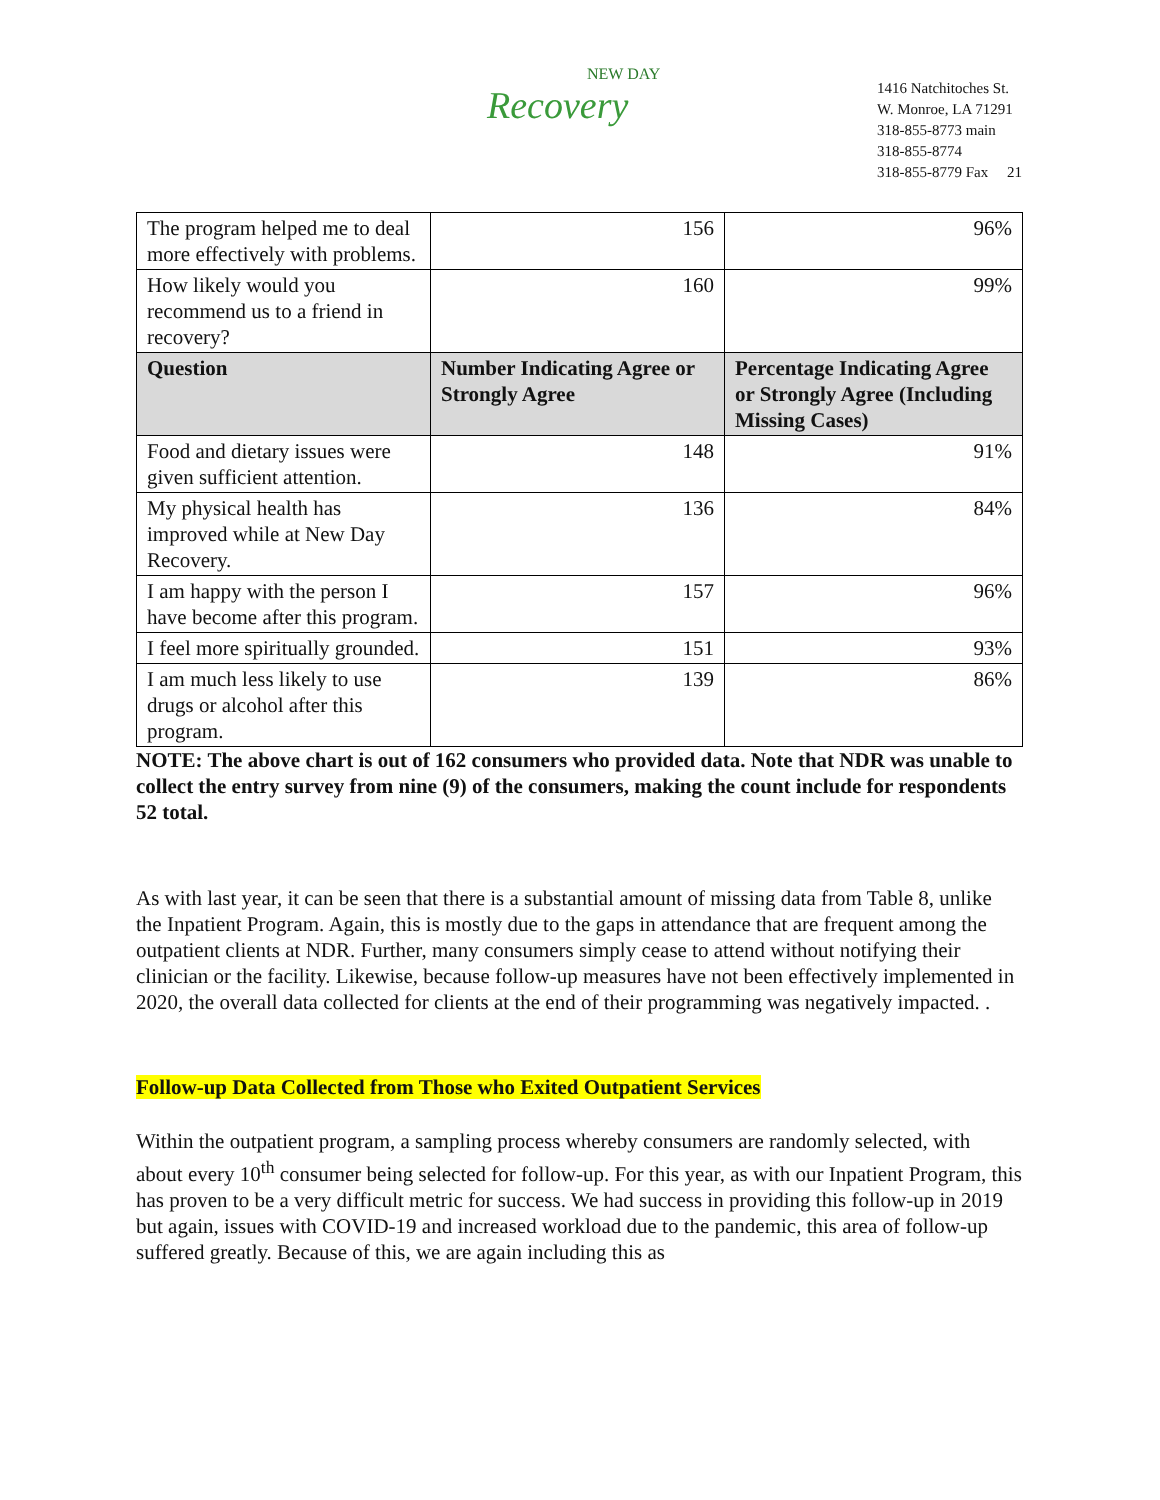NEW DAY
Recovery
1416 Natchitoches St.
W. Monroe, LA 71291
318-855-8773 main
318-855-8774
318-855-8779 Fax 21
| The program helped me to deal more effectively with problems. | 156 | 96% |
| How likely would you recommend us to a friend in recovery? | 160 | 99% |
| Question | Number Indicating Agree or Strongly Agree | Percentage Indicating Agree or Strongly Agree (Including Missing Cases) |
| Food and dietary issues were given sufficient attention. | 148 | 91% |
| My physical health has improved while at New Day Recovery. | 136 | 84% |
| I am happy with the person I have become after this program. | 157 | 96% |
| I feel more spiritually grounded. | 151 | 93% |
| I am much less likely to use drugs or alcohol after this program. | 139 | 86% |
NOTE: The above chart is out of 162 consumers who provided data. Note that NDR was unable to collect the entry survey from nine (9) of the consumers, making the count include for respondents 52 total.
As with last year, it can be seen that there is a substantial amount of missing data from Table 8, unlike the Inpatient Program. Again, this is mostly due to the gaps in attendance that are frequent among the outpatient clients at NDR. Further, many consumers simply cease to attend without notifying their clinician or the facility. Likewise, because follow-up measures have not been effectively implemented in 2020, the overall data collected for clients at the end of their programming was negatively impacted. .
Follow-up Data Collected from Those who Exited Outpatient Services
Within the outpatient program, a sampling process whereby consumers are randomly selected, with about every 10<sup>th</sup> consumer being selected for follow-up. For this year, as with our Inpatient Program, this has proven to be a very difficult metric for success. We had success in providing this follow-up in 2019 but again, issues with COVID-19 and increased workload due to the pandemic, this area of follow-up suffered greatly. Because of this, we are again including this as